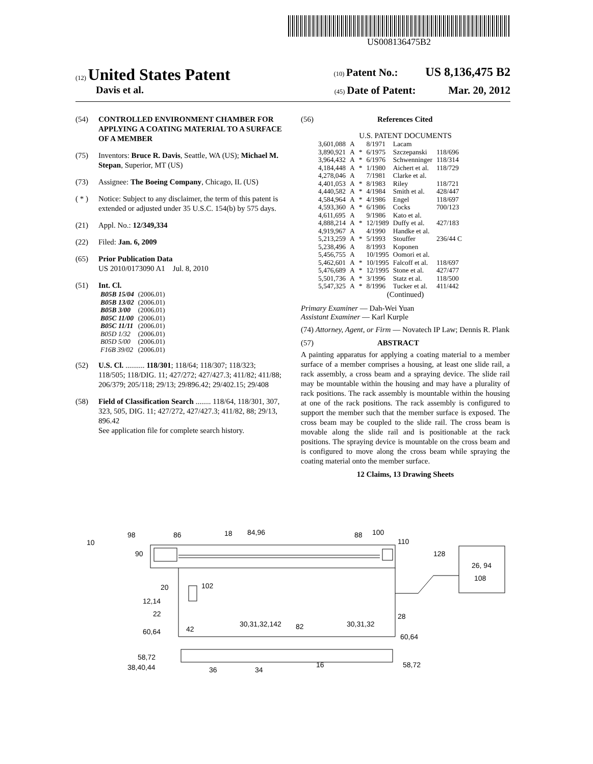US008136475B2
(12) United States Patent (10) Patent No.: US 8,136,475 B2
Davis et al. (45) Date of Patent: Mar. 20, 2012
(54) CONTROLLED ENVIRONMENT CHAMBER FOR APPLYING A COATING MATERIAL TO A SURFACE OF A MEMBER
(75) Inventors: Bruce R. Davis, Seattle, WA (US); Michael M. Stepan, Superior, MT (US)
(73) Assignee: The Boeing Company, Chicago, IL (US)
( * ) Notice: Subject to any disclaimer, the term of this patent is extended or adjusted under 35 U.S.C. 154(b) by 575 days.
(21) Appl. No.: 12/349,334
(22) Filed: Jan. 6, 2009
(65) Prior Publication Data
US 2010/0173090 A1 Jul. 8, 2010
(51) Int. Cl.
| B05B 15/04 | (2006.01) |
| B05B 13/02 | (2006.01) |
| B05B 3/00 | (2006.01) |
| B05C 11/00 | (2006.01) |
| B05C 11/11 | (2006.01) |
| B05D 1/32 | (2006.01) |
| B05D 5/00 | (2006.01) |
| F16B 39/02 | (2006.01) |
(52) U.S. Cl. .......... 118/301; 118/64; 118/307; 118/323; 118/505; 118/DIG. 11; 427/272; 427/427.3; 411/82; 411/88; 206/379; 205/118; 29/13; 29/896.42; 29/402.15; 29/408
(58) Field of Classification Search ........ 118/64, 118/301, 307, 323, 505, DIG. 11; 427/272, 427/427.3; 411/82, 88; 29/13, 896.42
See application file for complete search history.
(56) References Cited
U.S. PATENT DOCUMENTS
| 3,601,088 | A | | 8/1971 | Lacam | |
| 3,890,921 | A | * | 6/1975 | Szczepanski | 118/696 |
| 3,964,432 | A | * | 6/1976 | Schwenninger | 118/314 |
| 4,184,448 | A | * | 1/1980 | Aichert et al. | 118/729 |
| 4,278,046 | A | | 7/1981 | Clarke et al. | |
| 4,401,053 | A | * | 8/1983 | Riley | 118/721 |
| 4,440,582 | A | * | 4/1984 | Smith et al. | 428/447 |
| 4,584,964 | A | * | 4/1986 | Engel | 118/697 |
| 4,593,360 | A | * | 6/1986 | Cocks | 700/123 |
| 4,611,695 | A | | 9/1986 | Kato et al. | |
| 4,888,214 | A | * | 12/1989 | Duffy et al. | 427/183 |
| 4,919,967 | A | | 4/1990 | Handke et al. | |
| 5,213,259 | A | * | 5/1993 | Stouffer | 236/44 C |
| 5,238,496 | A | | 8/1993 | Koponen | |
| 5,456,755 | A | | 10/1995 | Oomori et al. | |
| 5,462,601 | A | * | 10/1995 | Falcoff et al. | 118/697 |
| 5,476,689 | A | * | 12/1995 | Stone et al. | 427/477 |
| 5,501,736 | A | * | 3/1996 | Statz et al. | 118/500 |
| 5,547,325 | A | * | 8/1996 | Tucker et al. | 411/442 |
(Continued)
Primary Examiner — Dah-Wei Yuan
Assistant Examiner — Karl Kurple
(74) Attorney, Agent, or Firm — Novatech IP Law; Dennis R. Plank
(57) ABSTRACT
A painting apparatus for applying a coating material to a member surface of a member comprises a housing, at least one slide rail, a rack assembly, a cross beam and a spraying device. The slide rail may be mountable within the housing and may have a plurality of rack positions. The rack assembly is mountable within the housing at one of the rack positions. The rack assembly is configured to support the member such that the member surface is exposed. The cross beam may be coupled to the slide rail. The cross beam is movable along the slide rail and is positionable at the rack positions. The spraying device is mountable on the cross beam and is configured to move along the cross beam while spraying the coating material onto the member surface.
12 Claims, 13 Drawing Sheets
10
98
90
86
18
84,96
88
100
110
128
26, 94
108
20
102
12,14
22
28
60,64
42
30,31,32,142
82
30,31,32
60,64
58,72
38,40,44
36
34
16
58,72